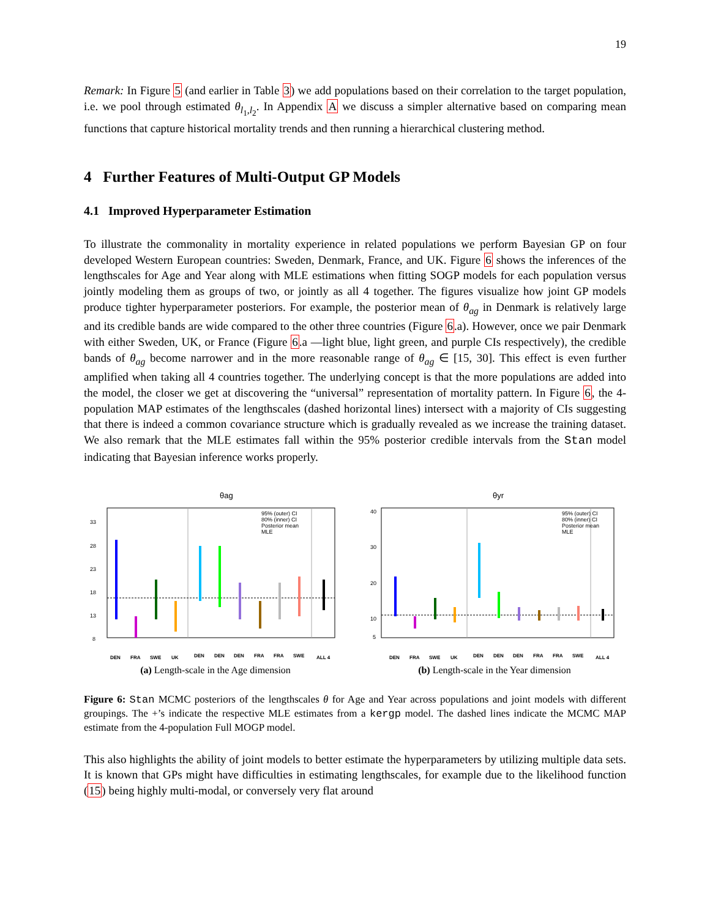19
Remark: In Figure 5 (and earlier in Table 3) we add populations based on their correlation to the target population, i.e. we pool through estimated θ<sub>l<sub>1</sub>,l<sub>2</sub></sub>. In Appendix A we discuss a simpler alternative based on comparing mean functions that capture historical mortality trends and then running a hierarchical clustering method.
4 Further Features of Multi-Output GP Models
4.1 Improved Hyperparameter Estimation
To illustrate the commonality in mortality experience in related populations we perform Bayesian GP on four developed Western European countries: Sweden, Denmark, France, and UK. Figure 6 shows the inferences of the lengthscales for Age and Year along with MLE estimations when fitting SOGP models for each population versus jointly modeling them as groups of two, or jointly as all 4 together. The figures visualize how joint GP models produce tighter hyperparameter posteriors. For example, the posterior mean of θ<sub>ag</sub> in Denmark is relatively large and its credible bands are wide compared to the other three countries (Figure 6.a). However, once we pair Denmark with either Sweden, UK, or France (Figure 6.a —light blue, light green, and purple CIs respectively), the credible bands of θ<sub>ag</sub> become narrower and in the more reasonable range of θ<sub>ag</sub> ∈ [15, 30]. This effect is even further amplified when taking all 4 countries together. The underlying concept is that the more populations are added into the model, the closer we get at discovering the “universal” representation of mortality pattern. In Figure 6, the 4-population MAP estimates of the lengthscales (dashed horizontal lines) intersect with a majority of CIs suggesting that there is indeed a common covariance structure which is gradually revealed as we increase the training dataset. We also remark that the MLE estimates fall within the 95% posterior credible intervals from the Stan model indicating that Bayesian inference works properly.
θag
33
28
23
18
13
8
95% (outer) CI
80% (inner) CI
Posterior mean
MLE
DEN
FRA
SWE
UK
DEN
DEN
DEN
FRA
FRA
SWE
ALL 4
(a) Length-scale in the Age dimension
θyr
40
30
20
10
5
95% (outer) CI
80% (inner) CI
Posterior mean
MLE
DEN
FRA
SWE
UK
DEN
DEN
DEN
FRA
FRA
SWE
ALL 4
(b) Length-scale in the Year dimension
Figure 6: Stan MCMC posteriors of the lengthscales θ for Age and Year across populations and joint models with different groupings. The +’s indicate the respective MLE estimates from a kergp model. The dashed lines indicate the MCMC MAP estimate from the 4-population Full MOGP model.
This also highlights the ability of joint models to better estimate the hyperparameters by utilizing multiple data sets. It is known that GPs might have difficulties in estimating lengthscales, for example due to the likelihood function (15) being highly multi-modal, or conversely very flat around